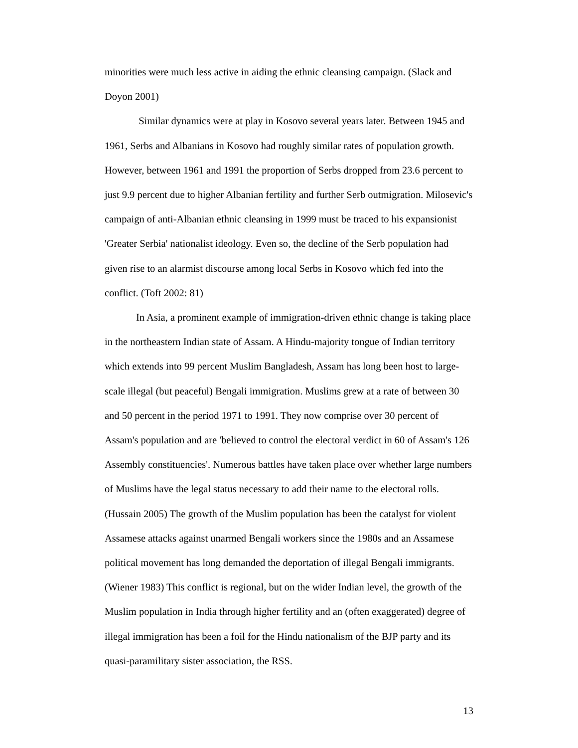minorities were much less active in aiding the ethnic cleansing campaign. (Slack and Doyon 2001)
Similar dynamics were at play in Kosovo several years later. Between 1945 and 1961, Serbs and Albanians in Kosovo had roughly similar rates of population growth. However, between 1961 and 1991 the proportion of Serbs dropped from 23.6 percent to just 9.9 percent due to higher Albanian fertility and further Serb outmigration. Milosevic's campaign of anti-Albanian ethnic cleansing in 1999 must be traced to his expansionist 'Greater Serbia' nationalist ideology. Even so, the decline of the Serb population had given rise to an alarmist discourse among local Serbs in Kosovo which fed into the conflict. (Toft 2002: 81)
In Asia, a prominent example of immigration-driven ethnic change is taking place in the northeastern Indian state of Assam. A Hindu-majority tongue of Indian territory which extends into 99 percent Muslim Bangladesh, Assam has long been host to large-scale illegal (but peaceful) Bengali immigration. Muslims grew at a rate of between 30 and 50 percent in the period 1971 to 1991. They now comprise over 30 percent of Assam's population and are 'believed to control the electoral verdict in 60 of Assam's 126 Assembly constituencies'. Numerous battles have taken place over whether large numbers of Muslims have the legal status necessary to add their name to the electoral rolls. (Hussain 2005) The growth of the Muslim population has been the catalyst for violent Assamese attacks against unarmed Bengali workers since the 1980s and an Assamese political movement has long demanded the deportation of illegal Bengali immigrants. (Wiener 1983) This conflict is regional, but on the wider Indian level, the growth of the Muslim population in India through higher fertility and an (often exaggerated) degree of illegal immigration has been a foil for the Hindu nationalism of the BJP party and its quasi-paramilitary sister association, the RSS.
13